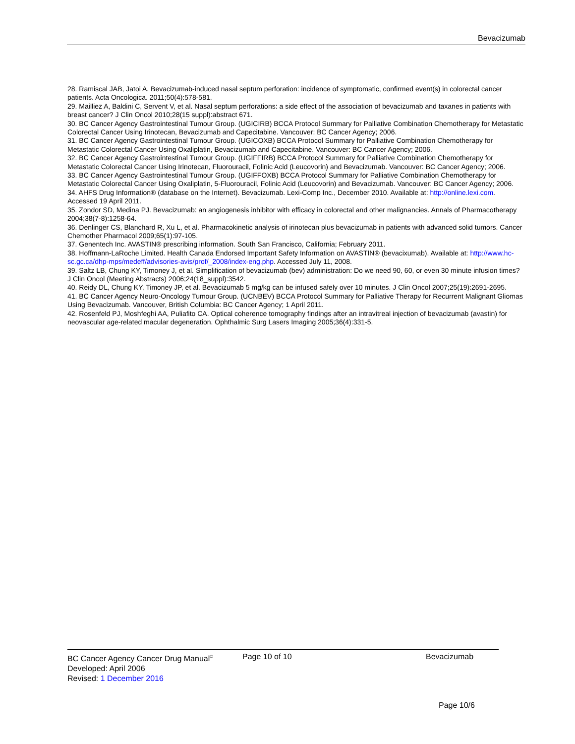Bevacizumab
28. Ramiscal JAB, Jatoi A. Bevacizumab-induced nasal septum perforation: incidence of symptomatic, confirmed event(s) in colorectal cancer patients. Acta Oncologica. 2011;50(4):578-581.
29. Mailliez A, Baldini C, Servent V, et al. Nasal septum perforations: a side effect of the association of bevacizumab and taxanes in patients with breast cancer? J Clin Oncol 2010;28(15 suppl):abstract 671.
30. BC Cancer Agency Gastrointestinal Tumour Group. (UGICIRB) BCCA Protocol Summary for Palliative Combination Chemotherapy for Metastatic Colorectal Cancer Using Irinotecan, Bevacizumab and Capecitabine. Vancouver: BC Cancer Agency; 2006.
31. BC Cancer Agency Gastrointestinal Tumour Group. (UGICOXB) BCCA Protocol Summary for Palliative Combination Chemotherapy for Metastatic Colorectal Cancer Using Oxaliplatin, Bevacizumab and Capecitabine. Vancouver: BC Cancer Agency; 2006.
32. BC Cancer Agency Gastrointestinal Tumour Group. (UGIFFIRB) BCCA Protocol Summary for Palliative Combination Chemotherapy for Metastatic Colorectal Cancer Using Irinotecan, Fluorouracil, Folinic Acid (Leucovorin) and Bevacizumab. Vancouver: BC Cancer Agency; 2006.
33. BC Cancer Agency Gastrointestinal Tumour Group. (UGIFFOXB) BCCA Protocol Summary for Palliative Combination Chemotherapy for Metastatic Colorectal Cancer Using Oxaliplatin, 5-Fluorouracil, Folinic Acid (Leucovorin) and Bevacizumab. Vancouver: BC Cancer Agency; 2006.
34. AHFS Drug Information® (database on the Internet). Bevacizumab. Lexi-Comp Inc., December 2010. Available at: http://online.lexi.com. Accessed 19 April 2011.
35. Zondor SD, Medina PJ. Bevacizumab: an angiogenesis inhibitor with efficacy in colorectal and other malignancies. Annals of Pharmacotherapy 2004;38(7-8):1258-64.
36. Denlinger CS, Blanchard R, Xu L, et al. Pharmacokinetic analysis of irinotecan plus bevacizumab in patients with advanced solid tumors. Cancer Chemother Pharmacol 2009;65(1):97-105.
37. Genentech Inc. AVASTIN® prescribing information. South San Francisco, California; February 2011.
38. Hoffmann-LaRoche Limited. Health Canada Endorsed Important Safety Information on AVASTIN® (bevacixumab). Available at: http://www.hc-sc.gc.ca/dhp-mps/medeff/advisories-avis/prof/_2008/index-eng.php. Accessed July 11, 2008.
39. Saltz LB, Chung KY, Timoney J, et al. Simplification of bevacizumab (bev) administration: Do we need 90, 60, or even 30 minute infusion times? J Clin Oncol (Meeting Abstracts) 2006;24(18_suppl):3542.
40. Reidy DL, Chung KY, Timoney JP, et al. Bevacizumab 5 mg/kg can be infused safely over 10 minutes. J Clin Oncol 2007;25(19):2691-2695.
41. BC Cancer Agency Neuro-Oncology Tumour Group. (UCNBEV) BCCA Protocol Summary for Palliative Therapy for Recurrent Malignant Gliomas Using Bevacizumab. Vancouver, British Columbia: BC Cancer Agency; 1 April 2011.
42. Rosenfeld PJ, Moshfeghi AA, Puliafito CA. Optical coherence tomography findings after an intravitreal injection of bevacizumab (avastin) for neovascular age-related macular degeneration. Ophthalmic Surg Lasers Imaging 2005;36(4):331-5.
BC Cancer Agency Cancer Drug Manual<sup>©</sup> Page 10 of 10 Bevacizumab
Developed: April 2006
Revised: 1 December 2016
Page 10/6